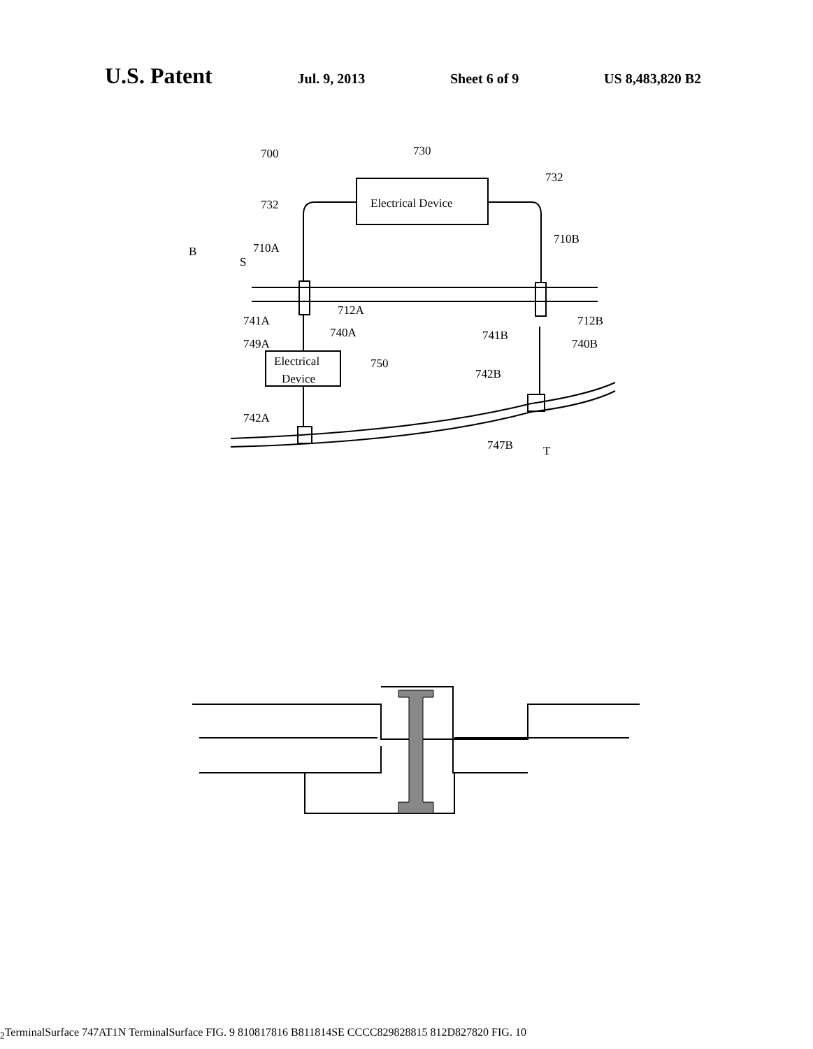U.S. Patent Jul. 9, 2013 Sheet 6 of 9 US 8,483,820 B2
700
730
732
732
Electrical Device
B
710A
710B
S
712A
712B
741A
740A
741B
740B
749A
Electrical
Device
750
742B
742A
747B
T2
Terminal
Surface
747A
T1
N
Terminal
Surface
FIG. 9
810
817
816
B
811
814
S
E
CC
CC
829
828
815
812
D
827
820
FIG. 10